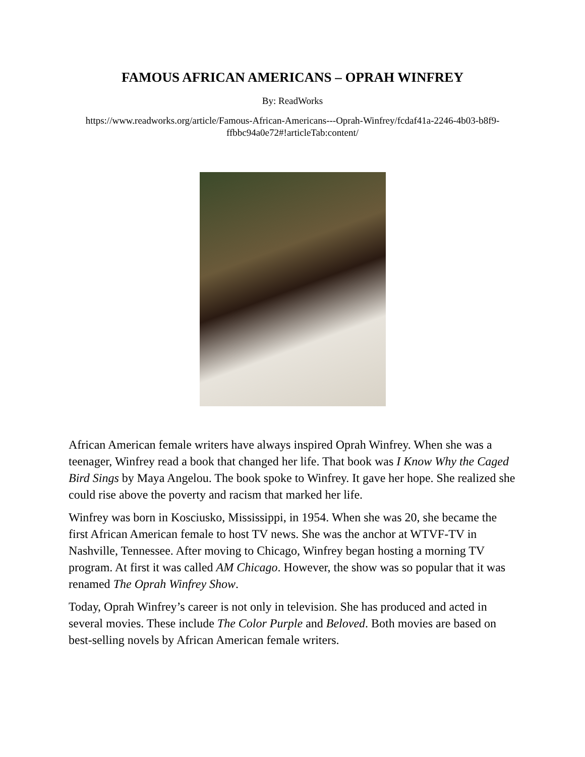FAMOUS AFRICAN AMERICANS – OPRAH WINFREY
By: ReadWorks
https://www.readworks.org/article/Famous-African-Americans---Oprah-Winfrey/fcdaf41a-2246-4b03-b8f9-ffbbc94a0e72#!articleTab:content/
African American female writers have always inspired Oprah Winfrey. When she was a teenager, Winfrey read a book that changed her life. That book was I Know Why the Caged Bird Sings by Maya Angelou. The book spoke to Winfrey. It gave her hope. She realized she could rise above the poverty and racism that marked her life.
Winfrey was born in Kosciusko, Mississippi, in 1954. When she was 20, she became the first African American female to host TV news. She was the anchor at WTVF-TV in Nashville, Tennessee. After moving to Chicago, Winfrey began hosting a morning TV program. At first it was called AM Chicago. However, the show was so popular that it was renamed The Oprah Winfrey Show.
Today, Oprah Winfrey’s career is not only in television. She has produced and acted in several movies. These include The Color Purple and Beloved. Both movies are based on best-selling novels by African American female writers.